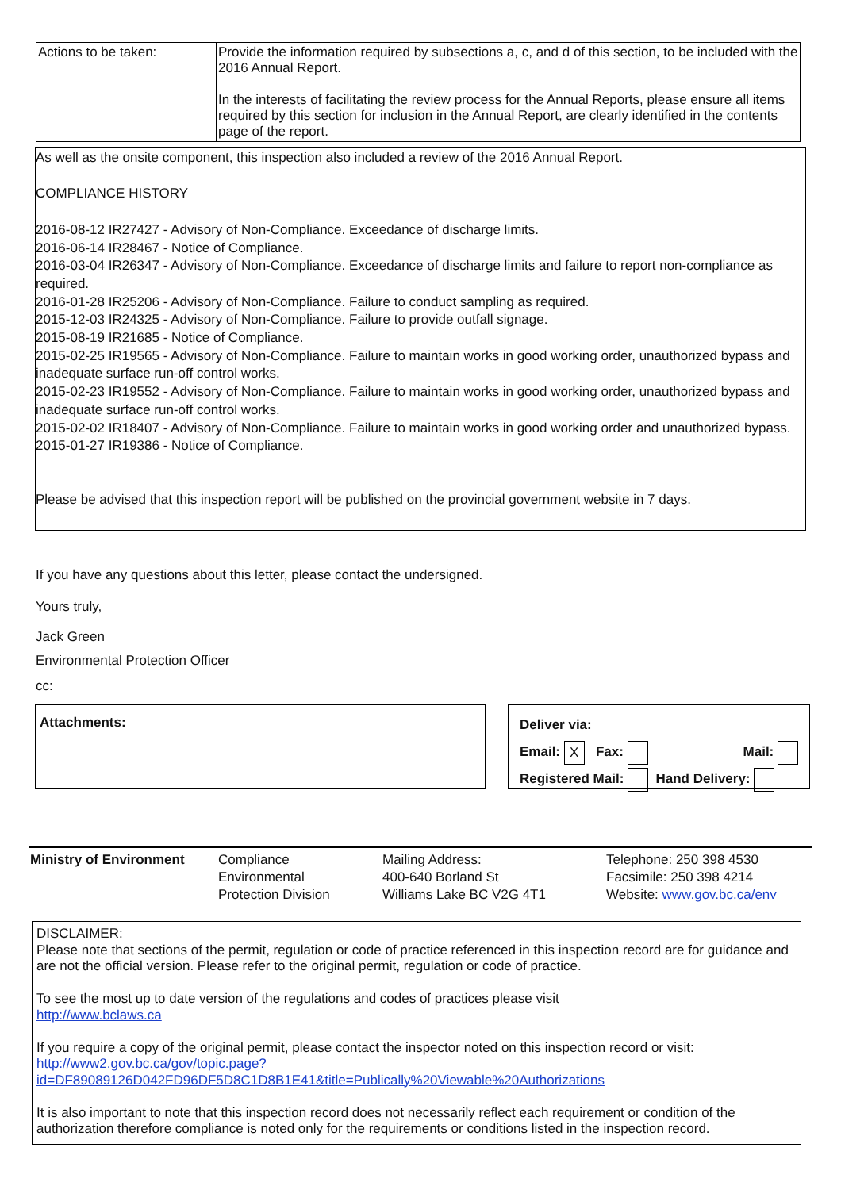| Actions to be taken: | Provide the information required by subsections a, c, and d of this section, to be included with the 2016 Annual Report. In the interests of facilitating the review process for the Annual Reports, please ensure all items required by this section for inclusion in the Annual Report, are clearly identified in the contents page of the report. |
As well as the onsite component, this inspection also included a review of the 2016 Annual Report.
COMPLIANCE HISTORY
2016-08-12 IR27427 - Advisory of Non-Compliance. Exceedance of discharge limits.
2016-06-14 IR28467 - Notice of Compliance.
2016-03-04 IR26347 - Advisory of Non-Compliance. Exceedance of discharge limits and failure to report non-compliance as required.
2016-01-28 IR25206 - Advisory of Non-Compliance. Failure to conduct sampling as required.
2015-12-03 IR24325 - Advisory of Non-Compliance. Failure to provide outfall signage.
2015-08-19 IR21685 - Notice of Compliance.
2015-02-25 IR19565 - Advisory of Non-Compliance. Failure to maintain works in good working order, unauthorized bypass and inadequate surface run-off control works.
2015-02-23 IR19552 - Advisory of Non-Compliance. Failure to maintain works in good working order, unauthorized bypass and inadequate surface run-off control works.
2015-02-02 IR18407 - Advisory of Non-Compliance. Failure to maintain works in good working order and unauthorized bypass.
2015-01-27 IR19386 - Notice of Compliance.
Please be advised that this inspection report will be published on the provincial government website in 7 days.
If you have any questions about this letter, please contact the undersigned.
Yours truly,
Jack Green
Environmental Protection Officer
cc:
Attachments:
Deliver via:
Email: X Fax: Mail:
Registered Mail: Hand Delivery:
| Ministry of Environment | Compliance Environmental Protection Division | Mailing Address: 400-640 Borland St Williams Lake BC V2G 4T1 | Telephone: 250 398 4530 Facsimile: 250 398 4214 Website: www.gov.bc.ca/env |
DISCLAIMER:
Please note that sections of the permit, regulation or code of practice referenced in this inspection record are for guidance and are not the official version. Please refer to the original permit, regulation or code of practice.
To see the most up to date version of the regulations and codes of practices please visit
http://www.bclaws.ca
If you require a copy of the original permit, please contact the inspector noted on this inspection record or visit:
http://www2.gov.bc.ca/gov/topic.page?id=DF89089126D042FD96DF5D8C1D8B1E41&title=Publically%20Viewable%20Authorizations
It is also important to note that this inspection record does not necessarily reflect each requirement or condition of the authorization therefore compliance is noted only for the requirements or conditions listed in the inspection record.